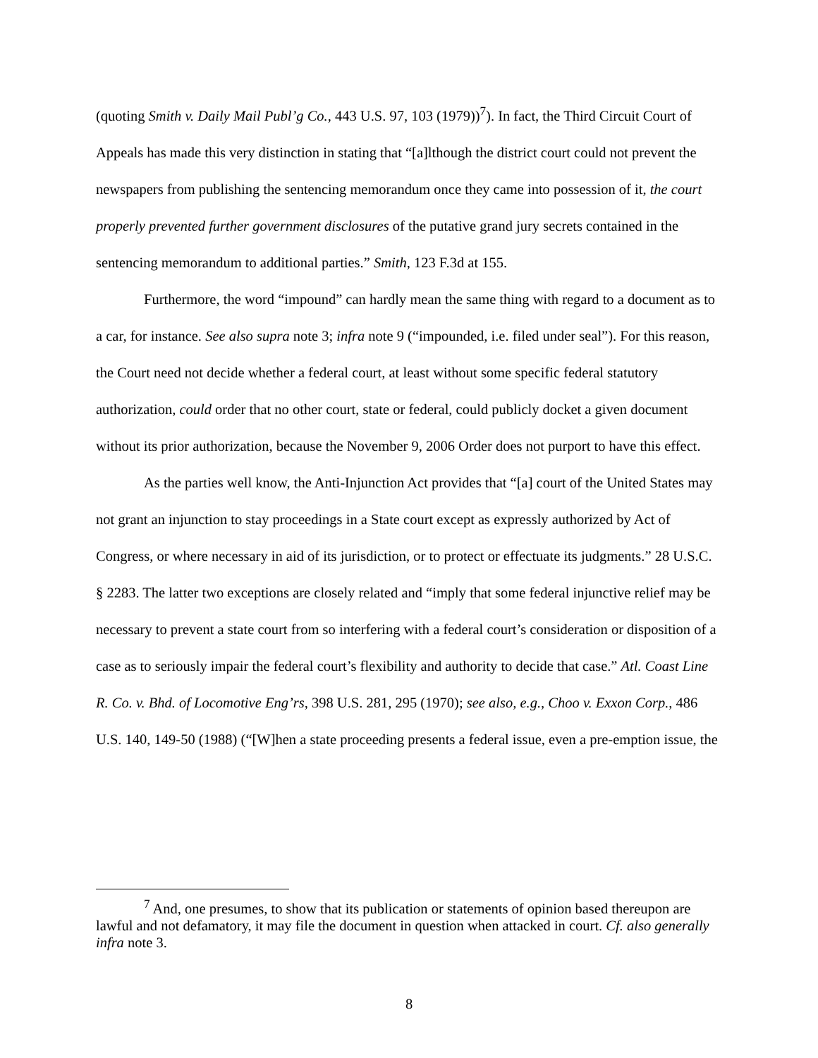(quoting Smith v. Daily Mail Publ’g Co., 443 U.S. 97, 103 (1979))<sup>7</sup>). In fact, the Third Circuit Court of Appeals has made this very distinction in stating that “[a]lthough the district court could not prevent the newspapers from publishing the sentencing memorandum once they came into possession of it, the court properly prevented further government disclosures of the putative grand jury secrets contained in the sentencing memorandum to additional parties.” Smith, 123 F.3d at 155.
Furthermore, the word “impound” can hardly mean the same thing with regard to a document as to a car, for instance. See also supra note 3; infra note 9 (“impounded, i.e. filed under seal”). For this reason, the Court need not decide whether a federal court, at least without some specific federal statutory authorization, could order that no other court, state or federal, could publicly docket a given document without its prior authorization, because the November 9, 2006 Order does not purport to have this effect.
As the parties well know, the Anti-Injunction Act provides that “[a] court of the United States may not grant an injunction to stay proceedings in a State court except as expressly authorized by Act of Congress, or where necessary in aid of its jurisdiction, or to protect or effectuate its judgments.” 28 U.S.C. § 2283. The latter two exceptions are closely related and “imply that some federal injunctive relief may be necessary to prevent a state court from so interfering with a federal court’s consideration or disposition of a case as to seriously impair the federal court’s flexibility and authority to decide that case.” Atl. Coast Line R. Co. v. Bhd. of Locomotive Eng’rs, 398 U.S. 281, 295 (1970); see also, e.g., Choo v. Exxon Corp., 486 U.S. 140, 149-50 (1988) (“[W]hen a state proceeding presents a federal issue, even a pre-emption issue, the
<sup>7</sup> And, one presumes, to show that its publication or statements of opinion based thereupon are lawful and not defamatory, it may file the document in question when attacked in court. Cf. also generally infra note 3.
8